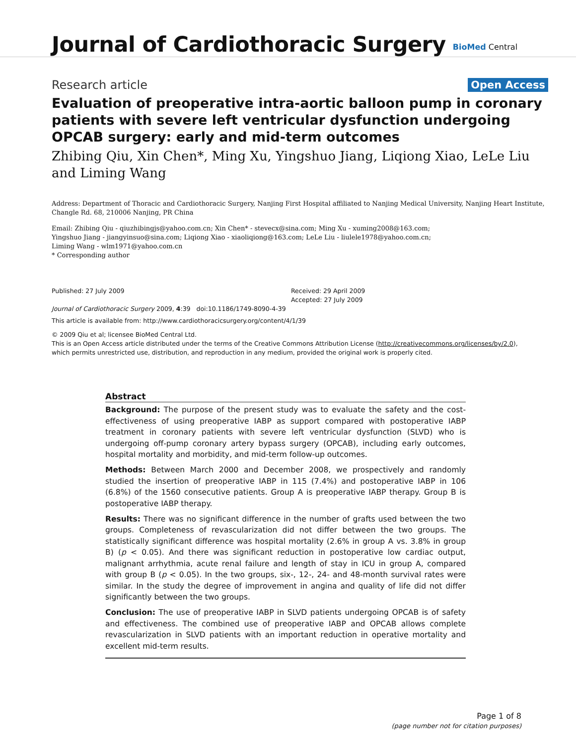Journal of Cardiothoracic Surgery BioMed Central
Research article Open Access
Evaluation of preoperative intra-aortic balloon pump in coronary patients with severe left ventricular dysfunction undergoing OPCAB surgery: early and mid-term outcomes
Zhibing Qiu, Xin Chen*, Ming Xu, Yingshuo Jiang, Liqiong Xiao, LeLe Liu and Liming Wang
Address: Department of Thoracic and Cardiothoracic Surgery, Nanjing First Hospital affiliated to Nanjing Medical University, Nanjing Heart Institute, Changle Rd. 68, 210006 Nanjing, PR China
Email: Zhibing Qiu - qiuzhibingjs@yahoo.com.cn; Xin Chen* - stevecx@sina.com; Ming Xu - xuming2008@163.com;
Yingshuo Jiang - jiangyinsuo@sina.com; Liqiong Xiao - xiaoliqiong@163.com; LeLe Liu - liulele1978@yahoo.com.cn;
Liming Wang - wlm1971@yahoo.com.cn
* Corresponding author
Published: 27 July 2009
Journal of Cardiothoracic Surgery 2009, 4:39 doi:10.1186/1749-8090-4-39
Received: 29 April 2009
Accepted: 27 July 2009
This article is available from: http://www.cardiothoracicsurgery.org/content/4/1/39
© 2009 Qiu et al; licensee BioMed Central Ltd.
This is an Open Access article distributed under the terms of the Creative Commons Attribution License (http://creativecommons.org/licenses/by/2.0),
which permits unrestricted use, distribution, and reproduction in any medium, provided the original work is properly cited.
Abstract
Background: The purpose of the present study was to evaluate the safety and the cost-effectiveness of using preoperative IABP as support compared with postoperative IABP treatment in coronary patients with severe left ventricular dysfunction (SLVD) who is undergoing off-pump coronary artery bypass surgery (OPCAB), including early outcomes, hospital mortality and morbidity, and mid-term follow-up outcomes.
Methods: Between March 2000 and December 2008, we prospectively and randomly studied the insertion of preoperative IABP in 115 (7.4%) and postoperative IABP in 106 (6.8%) of the 1560 consecutive patients. Group A is preoperative IABP therapy. Group B is postoperative IABP therapy.
Results: There was no significant difference in the number of grafts used between the two groups. Completeness of revascularization did not differ between the two groups. The statistically significant difference was hospital mortality (2.6% in group A vs. 3.8% in group B) (p < 0.05). And there was significant reduction in postoperative low cardiac output, malignant arrhythmia, acute renal failure and length of stay in ICU in group A, compared with group B (p < 0.05). In the two groups, six-, 12-, 24- and 48-month survival rates were similar. In the study the degree of improvement in angina and quality of life did not differ significantly between the two groups.
Conclusion: The use of preoperative IABP in SLVD patients undergoing OPCAB is of safety and effectiveness. The combined use of preoperative IABP and OPCAB allows complete revascularization in SLVD patients with an important reduction in operative mortality and excellent mid-term results.
Page 1 of 8
(page number not for citation purposes)